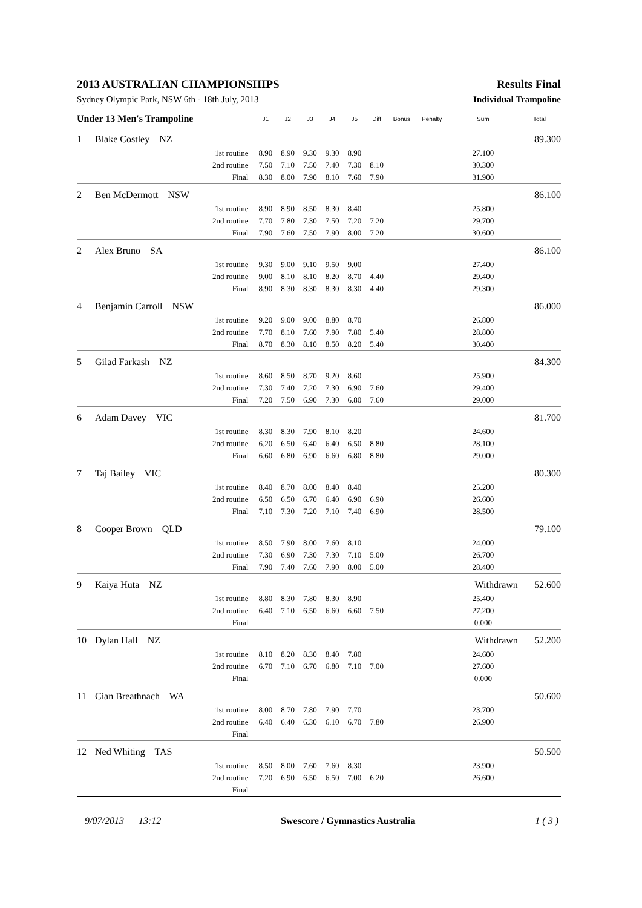2013 AUSTRALIAN CHAMPIONSHIPS Results Final
Sydney Olympic Park, NSW 6th - 18th July, 2013 Individual Trampoline
| Under 13 Men's Trampoline | | | J1 | J2 | J3 | J4 | J5 | Diff | Bonus | Penalty | Sum | Total |
| --- | --- | --- | --- | --- | --- | --- | --- | --- | --- | --- | --- | --- |
| 1 | Blake Costley NZ | | | | | | | | | | | 89.300 |
| | | 1st routine | 8.90 | 8.90 | 9.30 | 9.30 | 8.90 | | | | 27.100 | |
| | | 2nd routine | 7.50 | 7.10 | 7.50 | 7.40 | 7.30 | 8.10 | | | 30.300 | |
| | | Final | 8.30 | 8.00 | 7.90 | 8.10 | 7.60 | 7.90 | | | 31.900 | |
| 2 | Ben McDermott NSW | | | | | | | | | | | 86.100 |
| | | 1st routine | 8.90 | 8.90 | 8.50 | 8.30 | 8.40 | | | | 25.800 | |
| | | 2nd routine | 7.70 | 7.80 | 7.30 | 7.50 | 7.20 | 7.20 | | | 29.700 | |
| | | Final | 7.90 | 7.60 | 7.50 | 7.90 | 8.00 | 7.20 | | | 30.600 | |
| 2 | Alex Bruno SA | | | | | | | | | | | 86.100 |
| | | 1st routine | 9.30 | 9.00 | 9.10 | 9.50 | 9.00 | | | | 27.400 | |
| | | 2nd routine | 9.00 | 8.10 | 8.10 | 8.20 | 8.70 | 4.40 | | | 29.400 | |
| | | Final | 8.90 | 8.30 | 8.30 | 8.30 | 8.30 | 4.40 | | | 29.300 | |
| 4 | Benjamin Carroll NSW | | | | | | | | | | | 86.000 |
| | | 1st routine | 9.20 | 9.00 | 9.00 | 8.80 | 8.70 | | | | 26.800 | |
| | | 2nd routine | 7.70 | 8.10 | 7.60 | 7.90 | 7.80 | 5.40 | | | 28.800 | |
| | | Final | 8.70 | 8.30 | 8.10 | 8.50 | 8.20 | 5.40 | | | 30.400 | |
| 5 | Gilad Farkash NZ | | | | | | | | | | | 84.300 |
| | | 1st routine | 8.60 | 8.50 | 8.70 | 9.20 | 8.60 | | | | 25.900 | |
| | | 2nd routine | 7.30 | 7.40 | 7.20 | 7.30 | 6.90 | 7.60 | | | 29.400 | |
| | | Final | 7.20 | 7.50 | 6.90 | 7.30 | 6.80 | 7.60 | | | 29.000 | |
| 6 | Adam Davey VIC | | | | | | | | | | | 81.700 |
| | | 1st routine | 8.30 | 8.30 | 7.90 | 8.10 | 8.20 | | | | 24.600 | |
| | | 2nd routine | 6.20 | 6.50 | 6.40 | 6.40 | 6.50 | 8.80 | | | 28.100 | |
| | | Final | 6.60 | 6.80 | 6.90 | 6.60 | 6.80 | 8.80 | | | 29.000 | |
| 7 | Taj Bailey VIC | | | | | | | | | | | 80.300 |
| | | 1st routine | 8.40 | 8.70 | 8.00 | 8.40 | 8.40 | | | | 25.200 | |
| | | 2nd routine | 6.50 | 6.50 | 6.70 | 6.40 | 6.90 | 6.90 | | | 26.600 | |
| | | Final | 7.10 | 7.30 | 7.20 | 7.10 | 7.40 | 6.90 | | | 28.500 | |
| 8 | Cooper Brown QLD | | | | | | | | | | | 79.100 |
| | | 1st routine | 8.50 | 7.90 | 8.00 | 7.60 | 8.10 | | | | 24.000 | |
| | | 2nd routine | 7.30 | 6.90 | 7.30 | 7.30 | 7.10 | 5.00 | | | 26.700 | |
| | | Final | 7.90 | 7.40 | 7.60 | 7.90 | 8.00 | 5.00 | | | 28.400 | |
| 9 | Kaiya Huta NZ | | | | | | | | | | Withdrawn | 52.600 |
| | | 1st routine | 8.80 | 8.30 | 7.80 | 8.30 | 8.90 | | | | 25.400 | |
| | | 2nd routine | 6.40 | 7.10 | 6.50 | 6.60 | 6.60 | 7.50 | | | 27.200 | |
| | | Final | | | | | | | | | 0.000 | |
| 10 | Dylan Hall NZ | | | | | | | | | | Withdrawn | 52.200 |
| | | 1st routine | 8.10 | 8.20 | 8.30 | 8.40 | 7.80 | | | | 24.600 | |
| | | 2nd routine | 6.70 | 7.10 | 6.70 | 6.80 | 7.10 | 7.00 | | | 27.600 | |
| | | Final | | | | | | | | | 0.000 | |
| 11 | Cian Breathnach WA | | | | | | | | | | | 50.600 |
| | | 1st routine | 8.00 | 8.70 | 7.80 | 7.90 | 7.70 | | | | 23.700 | |
| | | 2nd routine | 6.40 | 6.40 | 6.30 | 6.10 | 6.70 | 7.80 | | | 26.900 | |
| | | Final | | | | | | | | | | |
| 12 | Ned Whiting TAS | | | | | | | | | | | 50.500 |
| | | 1st routine | 8.50 | 8.00 | 7.60 | 7.60 | 8.30 | | | | 23.900 | |
| | | 2nd routine | 7.20 | 6.90 | 6.50 | 6.50 | 7.00 | 6.20 | | | 26.600 | |
| | | Final | | | | | | | | | | |
9/07/2013 13:12 Swescore / Gymnastics Australia 1 ( 3 )